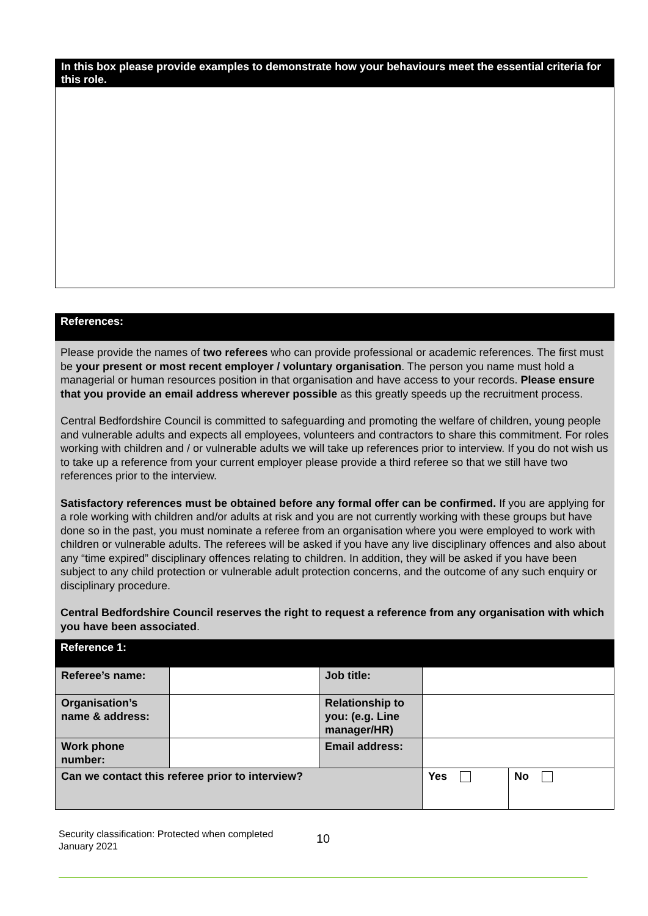In this box please provide examples to demonstrate how your behaviours meet the essential criteria for this role.
References:
Please provide the names of two referees who can provide professional or academic references. The first must be your present or most recent employer / voluntary organisation. The person you name must hold a managerial or human resources position in that organisation and have access to your records. Please ensure that you provide an email address wherever possible as this greatly speeds up the recruitment process.
Central Bedfordshire Council is committed to safeguarding and promoting the welfare of children, young people and vulnerable adults and expects all employees, volunteers and contractors to share this commitment. For roles working with children and / or vulnerable adults we will take up references prior to interview. If you do not wish us to take up a reference from your current employer please provide a third referee so that we still have two references prior to the interview.
Satisfactory references must be obtained before any formal offer can be confirmed. If you are applying for a role working with children and/or adults at risk and you are not currently working with these groups but have done so in the past, you must nominate a referee from an organisation where you were employed to work with children or vulnerable adults. The referees will be asked if you have any live disciplinary offences and also about any “time expired” disciplinary offences relating to children. In addition, they will be asked if you have been subject to any child protection or vulnerable adult protection concerns, and the outcome of any such enquiry or disciplinary procedure.
Central Bedfordshire Council reserves the right to request a reference from any organisation with which you have been associated.
Reference 1:
| Referee’s name: | | Job title: | | |
| Organisation’s name & address: | | Relationship to you: (e.g. Line manager/HR) | | |
| Work phone number: | | Email address: | | |
| Can we contact this referee prior to interview? | | | Yes | No |
Security classification: Protected when completed
January 2021
10